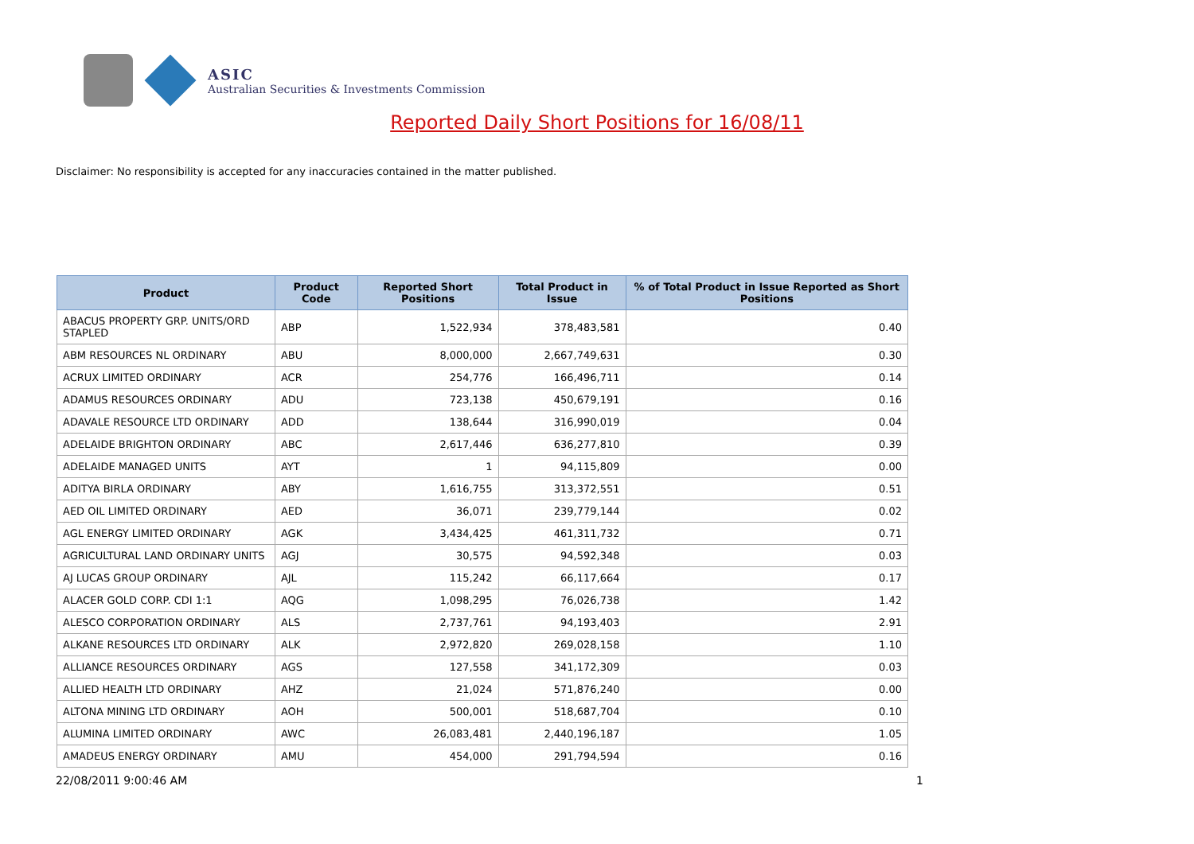ASIC
Australian Securities & Investments Commission
Reported Daily Short Positions for 16/08/11
Disclaimer: No responsibility is accepted for any inaccuracies contained in the matter published.
| Product | Product Code | Reported Short Positions | Total Product in Issue | % of Total Product in Issue Reported as Short Positions |
| --- | --- | --- | --- | --- |
| ABACUS PROPERTY GRP. UNITS/ORD STAPLED | ABP | 1,522,934 | 378,483,581 | 0.40 |
| ABM RESOURCES NL ORDINARY | ABU | 8,000,000 | 2,667,749,631 | 0.30 |
| ACRUX LIMITED ORDINARY | ACR | 254,776 | 166,496,711 | 0.14 |
| ADAMUS RESOURCES ORDINARY | ADU | 723,138 | 450,679,191 | 0.16 |
| ADAVALE RESOURCE LTD ORDINARY | ADD | 138,644 | 316,990,019 | 0.04 |
| ADELAIDE BRIGHTON ORDINARY | ABC | 2,617,446 | 636,277,810 | 0.39 |
| ADELAIDE MANAGED UNITS | AYT | 1 | 94,115,809 | 0.00 |
| ADITYA BIRLA ORDINARY | ABY | 1,616,755 | 313,372,551 | 0.51 |
| AED OIL LIMITED ORDINARY | AED | 36,071 | 239,779,144 | 0.02 |
| AGL ENERGY LIMITED ORDINARY | AGK | 3,434,425 | 461,311,732 | 0.71 |
| AGRICULTURAL LAND ORDINARY UNITS | AGJ | 30,575 | 94,592,348 | 0.03 |
| AJ LUCAS GROUP ORDINARY | AJL | 115,242 | 66,117,664 | 0.17 |
| ALACER GOLD CORP. CDI 1:1 | AQG | 1,098,295 | 76,026,738 | 1.42 |
| ALESCO CORPORATION ORDINARY | ALS | 2,737,761 | 94,193,403 | 2.91 |
| ALKANE RESOURCES LTD ORDINARY | ALK | 2,972,820 | 269,028,158 | 1.10 |
| ALLIANCE RESOURCES ORDINARY | AGS | 127,558 | 341,172,309 | 0.03 |
| ALLIED HEALTH LTD ORDINARY | AHZ | 21,024 | 571,876,240 | 0.00 |
| ALTONA MINING LTD ORDINARY | AOH | 500,001 | 518,687,704 | 0.10 |
| ALUMINA LIMITED ORDINARY | AWC | 26,083,481 | 2,440,196,187 | 1.05 |
| AMADEUS ENERGY ORDINARY | AMU | 454,000 | 291,794,594 | 0.16 |
22/08/2011 9:00:46 AM 1